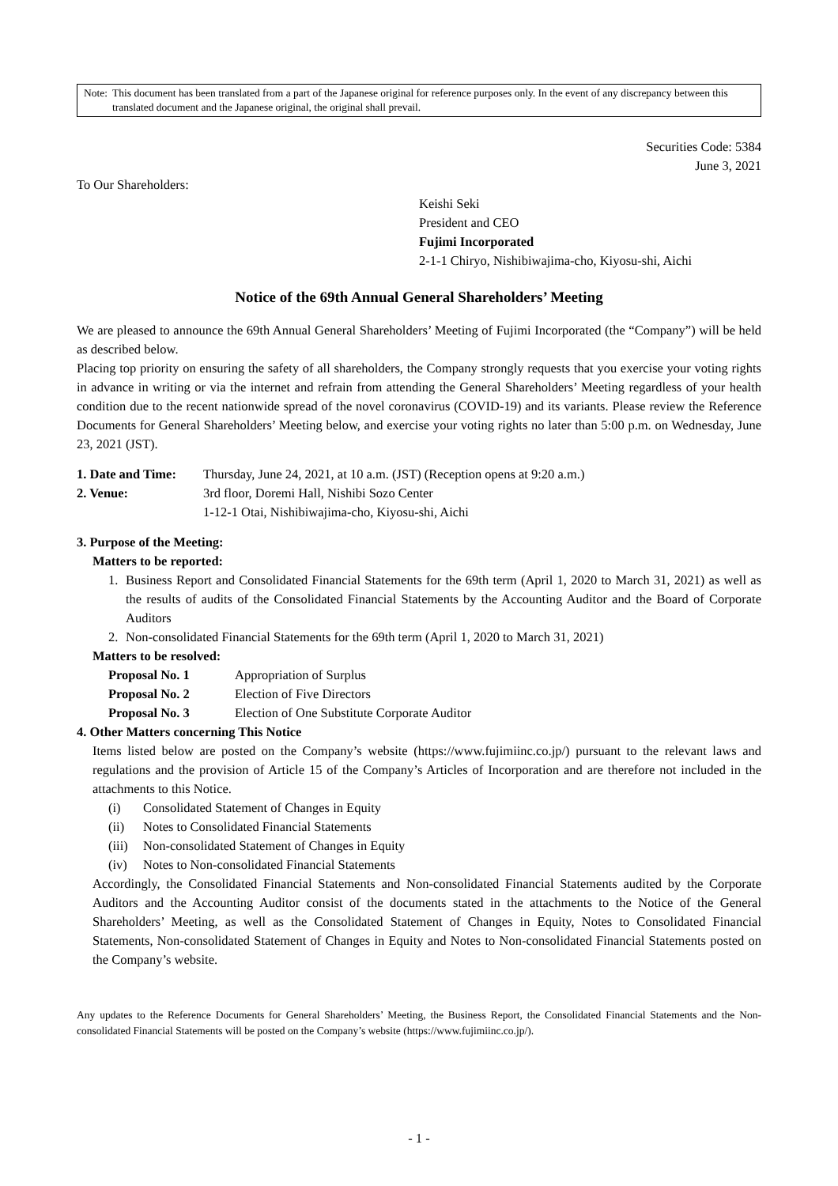Note: This document has been translated from a part of the Japanese original for reference purposes only. In the event of any discrepancy between this translated document and the Japanese original, the original shall prevail.
Securities Code: 5384
June 3, 2021
To Our Shareholders:
Keishi Seki
President and CEO
Fujimi Incorporated
2-1-1 Chiryo, Nishibiwajima-cho, Kiyosu-shi, Aichi
Notice of the 69th Annual General Shareholders’ Meeting
We are pleased to announce the 69th Annual General Shareholders’ Meeting of Fujimi Incorporated (the “Company”) will be held as described below.
Placing top priority on ensuring the safety of all shareholders, the Company strongly requests that you exercise your voting rights in advance in writing or via the internet and refrain from attending the General Shareholders’ Meeting regardless of your health condition due to the recent nationwide spread of the novel coronavirus (COVID-19) and its variants. Please review the Reference Documents for General Shareholders’ Meeting below, and exercise your voting rights no later than 5:00 p.m. on Wednesday, June 23, 2021 (JST).
1. Date and Time:
Thursday, June 24, 2021, at 10 a.m. (JST) (Reception opens at 9:20 a.m.)
2. Venue: 3rd floor, Doremi Hall, Nishibi Sozo Center
1-12-1 Otai, Nishibiwajima-cho, Kiyosu-shi, Aichi
3. Purpose of the Meeting:
Matters to be reported:
1. Business Report and Consolidated Financial Statements for the 69th term (April 1, 2020 to March 31, 2021) as well as the results of audits of the Consolidated Financial Statements by the Accounting Auditor and the Board of Corporate Auditors
2. Non-consolidated Financial Statements for the 69th term (April 1, 2020 to March 31, 2021)
Matters to be resolved:
Proposal No. 1 Appropriation of Surplus
Proposal No. 2 Election of Five Directors
Proposal No. 3 Election of One Substitute Corporate Auditor
4. Other Matters concerning This Notice
Items listed below are posted on the Company’s website (https://www.fujimiinc.co.jp/) pursuant to the relevant laws and regulations and the provision of Article 15 of the Company’s Articles of Incorporation and are therefore not included in the attachments to this Notice.
(i) Consolidated Statement of Changes in Equity
(ii) Notes to Consolidated Financial Statements
(iii) Non-consolidated Statement of Changes in Equity
(iv) Notes to Non-consolidated Financial Statements
Accordingly, the Consolidated Financial Statements and Non-consolidated Financial Statements audited by the Corporate Auditors and the Accounting Auditor consist of the documents stated in the attachments to the Notice of the General Shareholders’ Meeting, as well as the Consolidated Statement of Changes in Equity, Notes to Consolidated Financial Statements, Non-consolidated Statement of Changes in Equity and Notes to Non-consolidated Financial Statements posted on the Company’s website.
Any updates to the Reference Documents for General Shareholders’ Meeting, the Business Report, the Consolidated Financial Statements and the Non-consolidated Financial Statements will be posted on the Company’s website (https://www.fujimiinc.co.jp/).
- 1 -